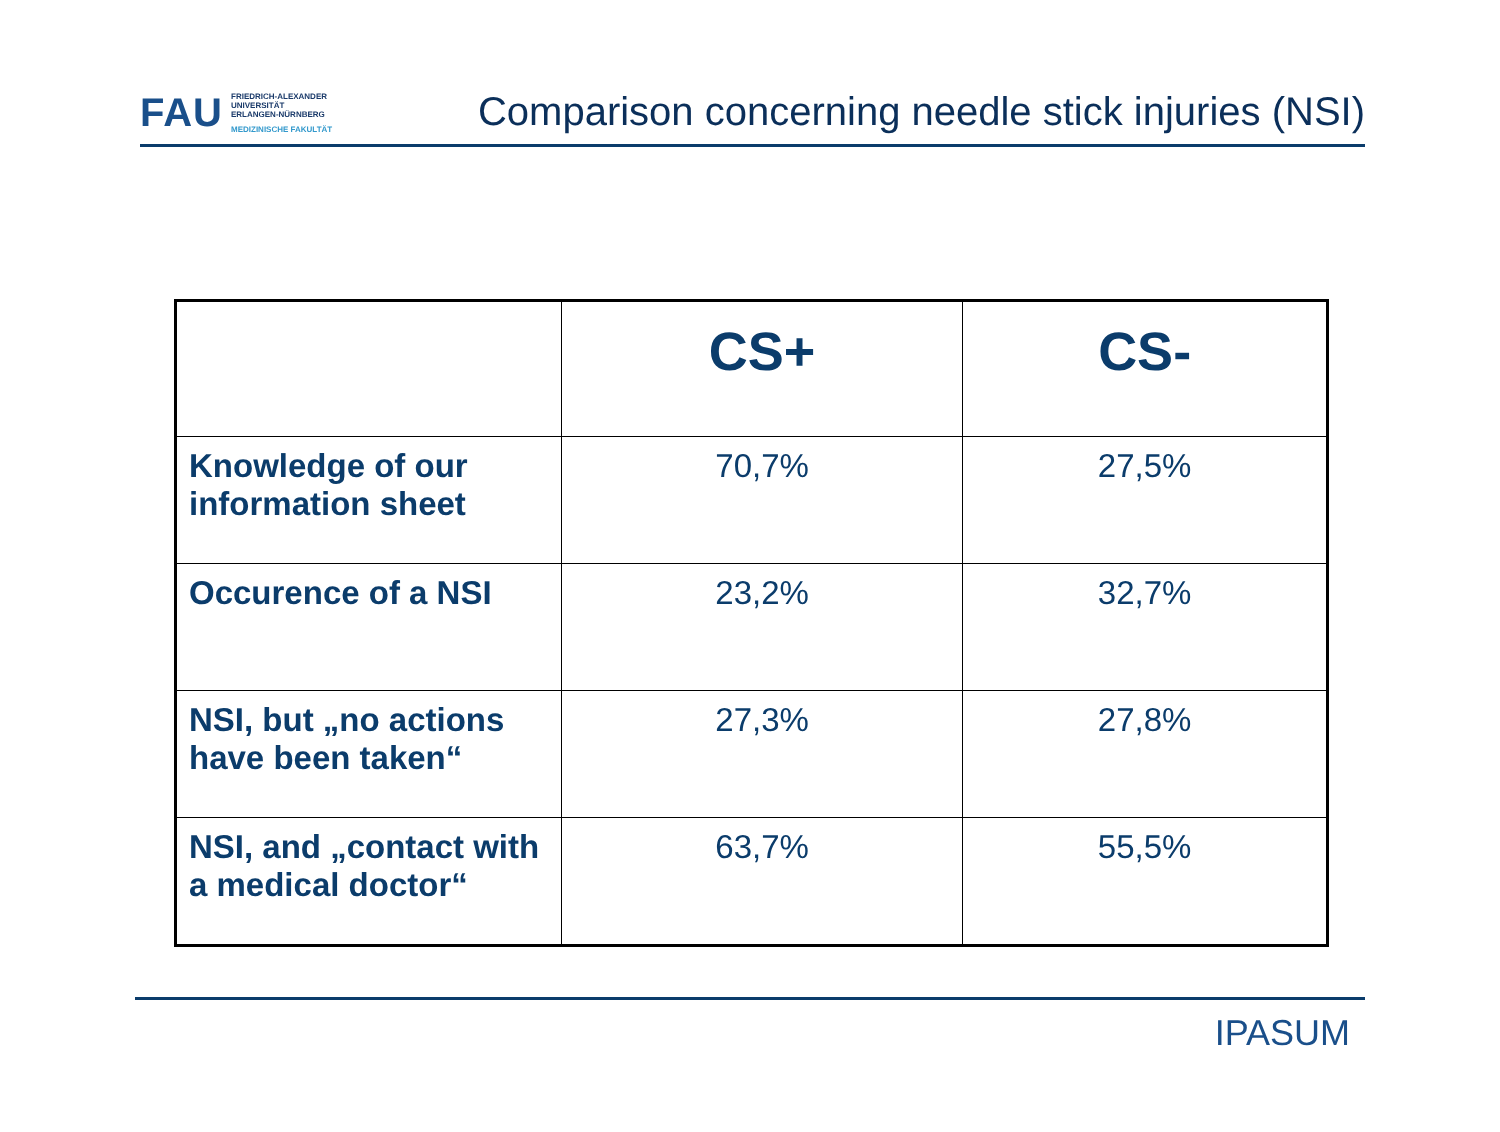FAU
FRIEDRICH-ALEXANDER
UNIVERSITÄT
ERLANGEN-NÜRNBERG
MEDIZINISCHE FAKULTÄT
Comparison concerning needle stick injuries (NSI)
| | CS+ | CS- |
| --- | --- | --- |
| Knowledge of our information sheet | 70,7% | 27,5% |
| Occurence of a NSI | 23,2% | 32,7% |
| NSI, but „no actions have been taken“ | 27,3% | 27,8% |
| NSI, and „contact with a medical doctor“ | 63,7% | 55,5% |
IPASUM